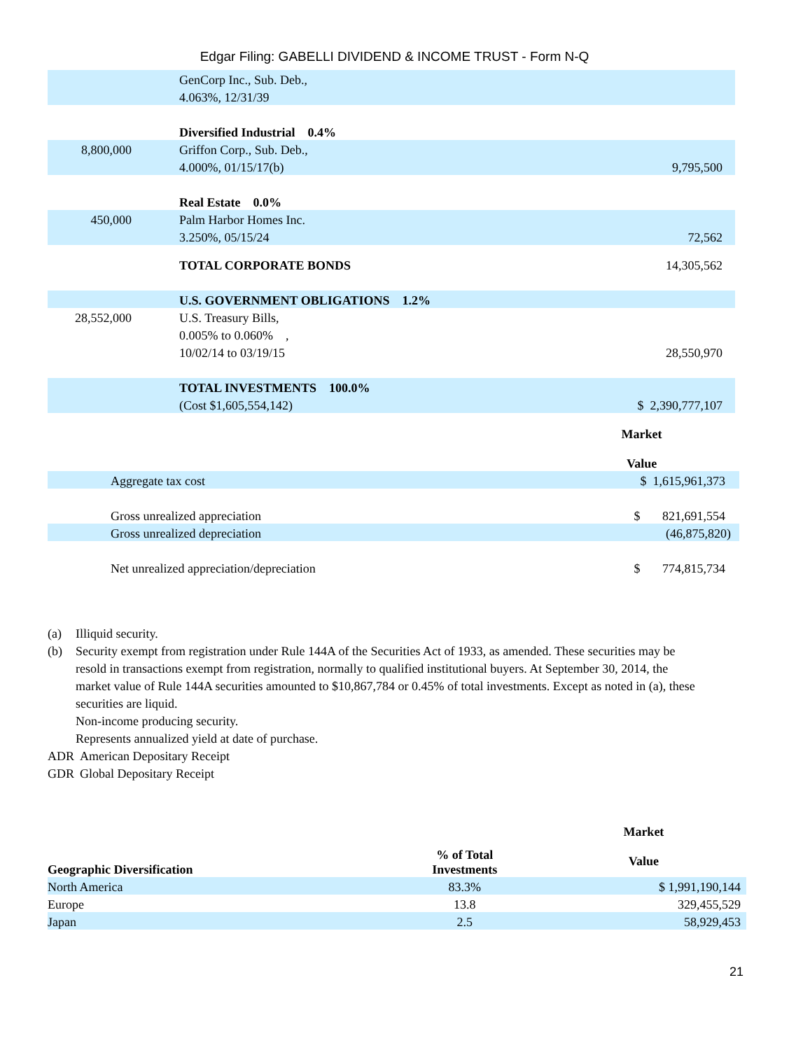Edgar Filing: GABELLI DIVIDEND & INCOME TRUST - Form N-Q
| | GenCorp Inc., Sub. Deb., | |
| | 4.063%, 12/31/39 | |
| | Diversified Industrial 0.4% | |
| 8,800,000 | Griffon Corp., Sub. Deb., | |
| | 4.000%, 01/15/17(b) | 9,795,500 |
| | Real Estate 0.0% | |
| 450,000 | Palm Harbor Homes Inc. | |
| | 3.250%, 05/15/24 | 72,562 |
| | TOTAL CORPORATE BONDS | 14,305,562 |
| | U.S. GOVERNMENT OBLIGATIONS 1.2% | |
| 28,552,000 | U.S. Treasury Bills, | |
| | 0.005% to 0.060% , | |
| | 10/02/14 to 03/19/15 | 28,550,970 |
| | TOTAL INVESTMENTS 100.0% | |
| | (Cost $1,605,554,142) | $ 2,390,777,107 |
| | Market Value |
| Aggregate tax cost | $ 1,615,961,373 |
| Gross unrealized appreciation | $ 821,691,554 |
| Gross unrealized depreciation | (46,875,820) |
| Net unrealized appreciation/depreciation | $ 774,815,734 |
(a) Illiquid security.
(b) Security exempt from registration under Rule 144A of the Securities Act of 1933, as amended. These securities may be resold in transactions exempt from registration, normally to qualified institutional buyers. At September 30, 2014, the market value of Rule 144A securities amounted to $10,867,784 or 0.45% of total investments. Except as noted in (a), these securities are liquid.
Non-income producing security.
Represents annualized yield at date of purchase.
ADR American Depositary Receipt
GDR Global Depositary Receipt
| Geographic Diversification | % of Total Investments | Market Value |
| --- | --- | --- |
| North America | 83.3% | $ 1,991,190,144 |
| Europe | 13.8 | 329,455,529 |
| Japan | 2.5 | 58,929,453 |
21